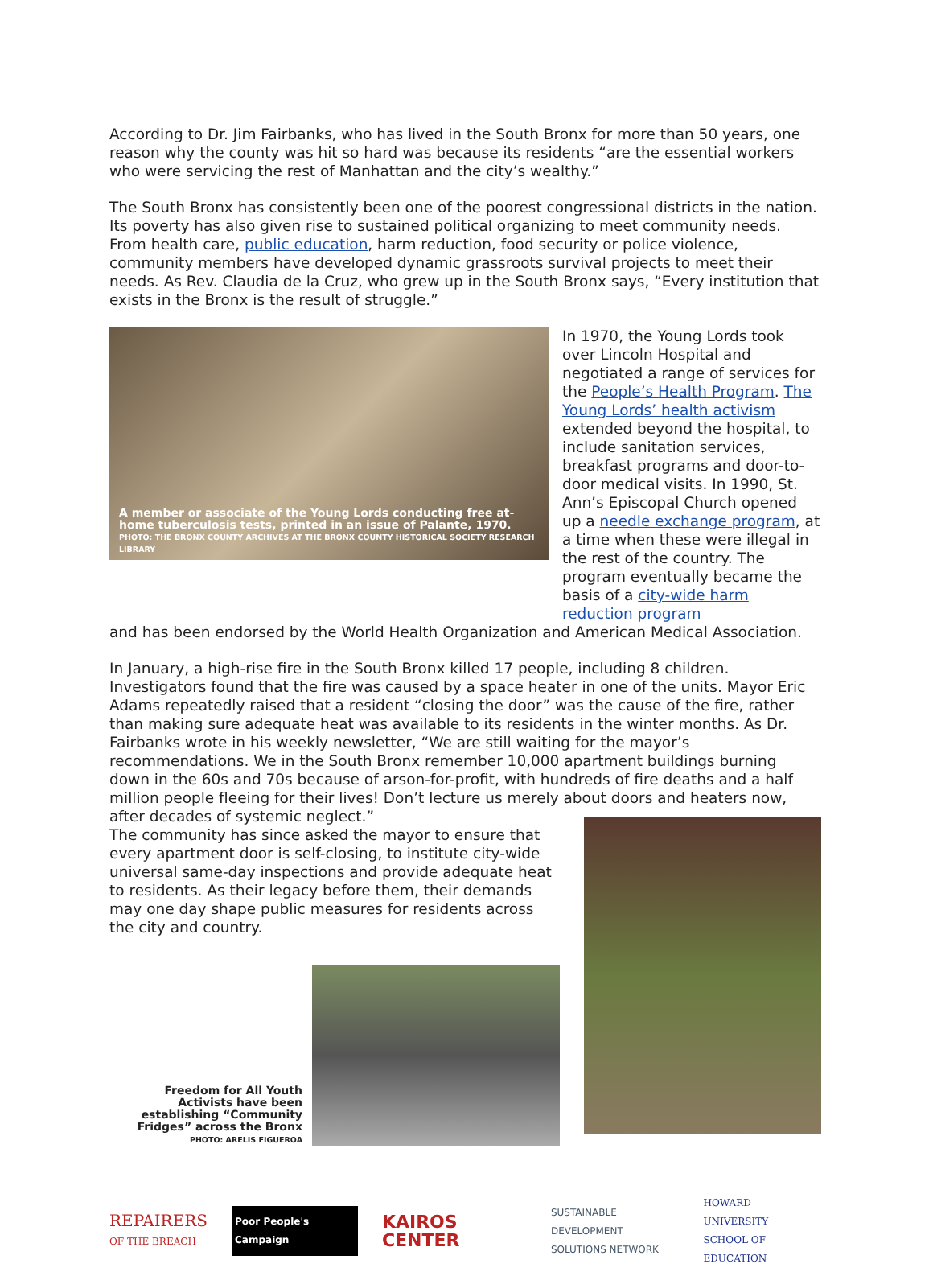According to Dr. Jim Fairbanks, who has lived in the South Bronx for more than 50 years, one reason why the county was hit so hard was because its residents “are the essential workers who were servicing the rest of Manhattan and the city’s wealthy.”
The South Bronx has consistently been one of the poorest congressional districts in the nation. Its poverty has also given rise to sustained political organizing to meet community needs. From health care, public education, harm reduction, food security or police violence, community members have developed dynamic grassroots survival projects to meet their needs. As Rev. Claudia de la Cruz, who grew up in the South Bronx says, “Every institution that exists in the Bronx is the result of struggle.”
A member or associate of the Young Lords conducting free at-home tuberculosis tests, printed in an issue of Palante, 1970.
PHOTO: THE BRONX COUNTY ARCHIVES AT THE BRONX COUNTY HISTORICAL SOCIETY RESEARCH LIBRARY
In 1970, the Young Lords took over Lincoln Hospital and negotiated a range of services for the People’s Health Program. The Young Lords’ health activism extended beyond the hospital, to include sanitation services, breakfast programs and door-to-door medical visits. In 1990, St. Ann’s Episcopal Church opened up a needle exchange program, at a time when these were illegal in the rest of the country. The program eventually became the basis of a city-wide harm reduction program
and has been endorsed by the World Health Organization and American Medical Association.
In January, a high-rise fire in the South Bronx killed 17 people, including 8 children. Investigators found that the fire was caused by a space heater in one of the units. Mayor Eric Adams repeatedly raised that a resident “closing the door” was the cause of the fire, rather than making sure adequate heat was available to its residents in the winter months. As Dr. Fairbanks wrote in his weekly newsletter, “We are still waiting for the mayor’s recommendations. We in the South Bronx remember 10,000 apartment buildings burning down in the 60s and 70s because of arson-for-profit, with hundreds of fire deaths and a half million people fleeing for their lives! Don’t lecture us merely about doors and heaters now, after decades of systemic neglect.”
The community has since asked the mayor to ensure that every apartment door is self-closing, to institute city-wide universal same-day inspections and provide adequate heat to residents. As their legacy before them, their demands may one day shape public measures for residents across the city and country.
Freedom for All Youth Activists have been establishing “Community Fridges” across the Bronx
PHOTO: ARELIS FIGUEROA
REPAIRERS
OF THE BREACH Poor People's Campaign KAIROS CENTER SUSTAINABLE DEVELOPMENT
SOLUTIONS NETWORK HOWARD
UNIVERSITY
SCHOOL OF EDUCATION